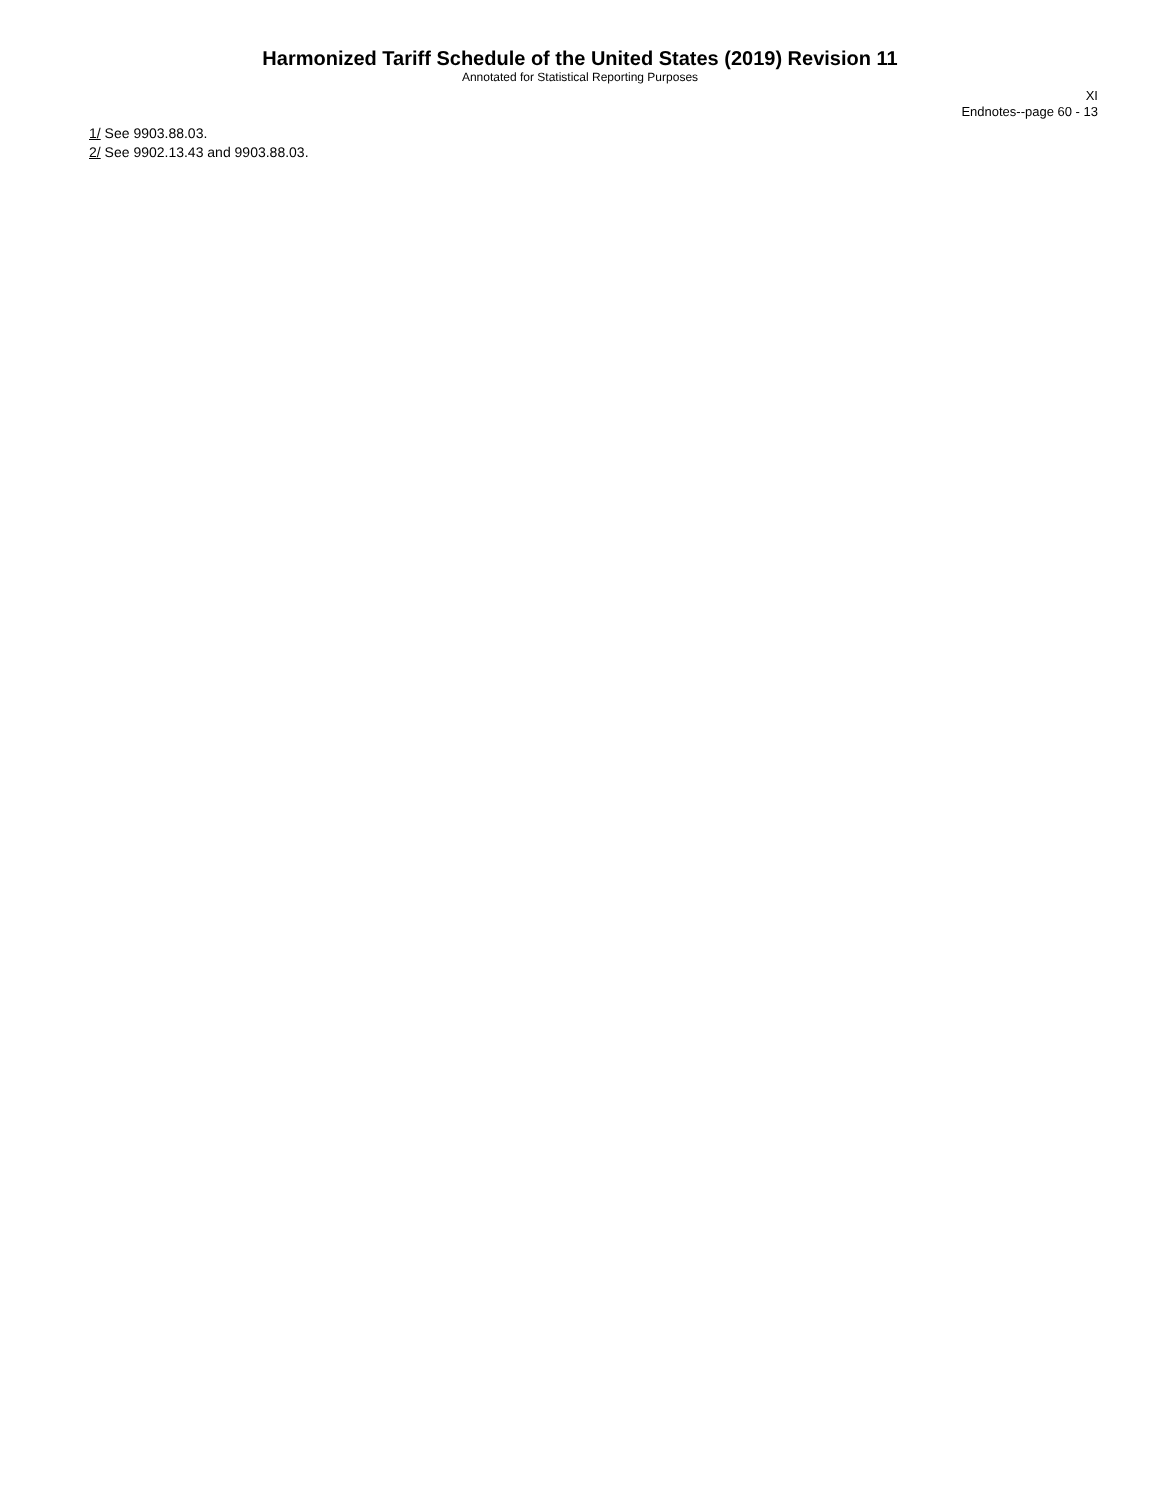Harmonized Tariff Schedule of the United States (2019) Revision 11
Annotated for Statistical Reporting Purposes
XI
Endnotes--page 60 - 13
1/ See 9903.88.03.
2/ See 9902.13.43 and 9903.88.03.